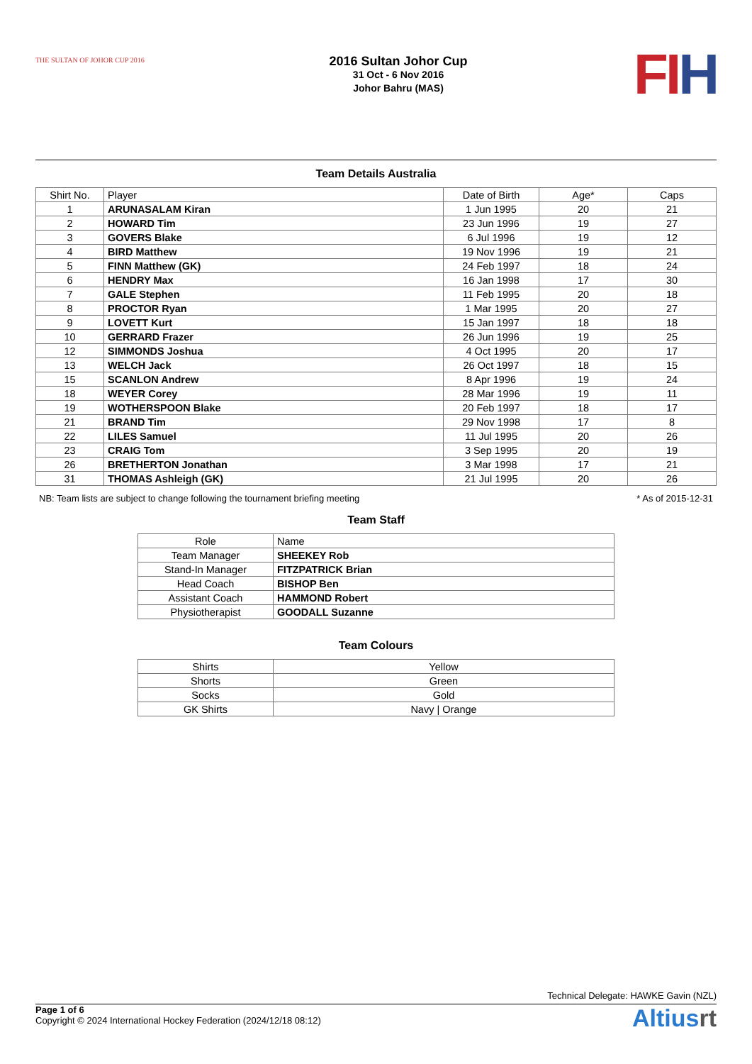THE SULTAN OF JOHOR CUP 2016
2016 Sultan Johor Cup
31 Oct - 6 Nov 2016
Johor Bahru (MAS)
FIH
Team Details Australia
| Shirt No. | Player | Date of Birth | Age* | Caps |
| --- | --- | --- | --- | --- |
| 1 | ARUNASALAM Kiran | 1 Jun 1995 | 20 | 21 |
| 2 | HOWARD Tim | 23 Jun 1996 | 19 | 27 |
| 3 | GOVERS Blake | 6 Jul 1996 | 19 | 12 |
| 4 | BIRD Matthew | 19 Nov 1996 | 19 | 21 |
| 5 | FINN Matthew (GK) | 24 Feb 1997 | 18 | 24 |
| 6 | HENDRY Max | 16 Jan 1998 | 17 | 30 |
| 7 | GALE Stephen | 11 Feb 1995 | 20 | 18 |
| 8 | PROCTOR Ryan | 1 Mar 1995 | 20 | 27 |
| 9 | LOVETT Kurt | 15 Jan 1997 | 18 | 18 |
| 10 | GERRARD Frazer | 26 Jun 1996 | 19 | 25 |
| 12 | SIMMONDS Joshua | 4 Oct 1995 | 20 | 17 |
| 13 | WELCH Jack | 26 Oct 1997 | 18 | 15 |
| 15 | SCANLON Andrew | 8 Apr 1996 | 19 | 24 |
| 18 | WEYER Corey | 28 Mar 1996 | 19 | 11 |
| 19 | WOTHERSPOON Blake | 20 Feb 1997 | 18 | 17 |
| 21 | BRAND Tim | 29 Nov 1998 | 17 | 8 |
| 22 | LILES Samuel | 11 Jul 1995 | 20 | 26 |
| 23 | CRAIG Tom | 3 Sep 1995 | 20 | 19 |
| 26 | BRETHERTON Jonathan | 3 Mar 1998 | 17 | 21 |
| 31 | THOMAS Ashleigh (GK) | 21 Jul 1995 | 20 | 26 |
NB: Team lists are subject to change following the tournament briefing meeting * As of 2015-12-31
Team Staff
| Role | Name |
| --- | --- |
| Team Manager | SHEEKEY Rob |
| Stand-In Manager | FITZPATRICK Brian |
| Head Coach | BISHOP Ben |
| Assistant Coach | HAMMOND Robert |
| Physiotherapist | GOODALL Suzanne |
Team Colours
| Shirts | Yellow |
| Shorts | Green |
| Socks | Gold |
| GK Shirts | Navy / Orange |
Technical Delegate: HAWKE Gavin (NZL)
Page 1 of 6
Copyright © 2024 International Hockey Federation (2024/12/18 08:12)
Altiusrt